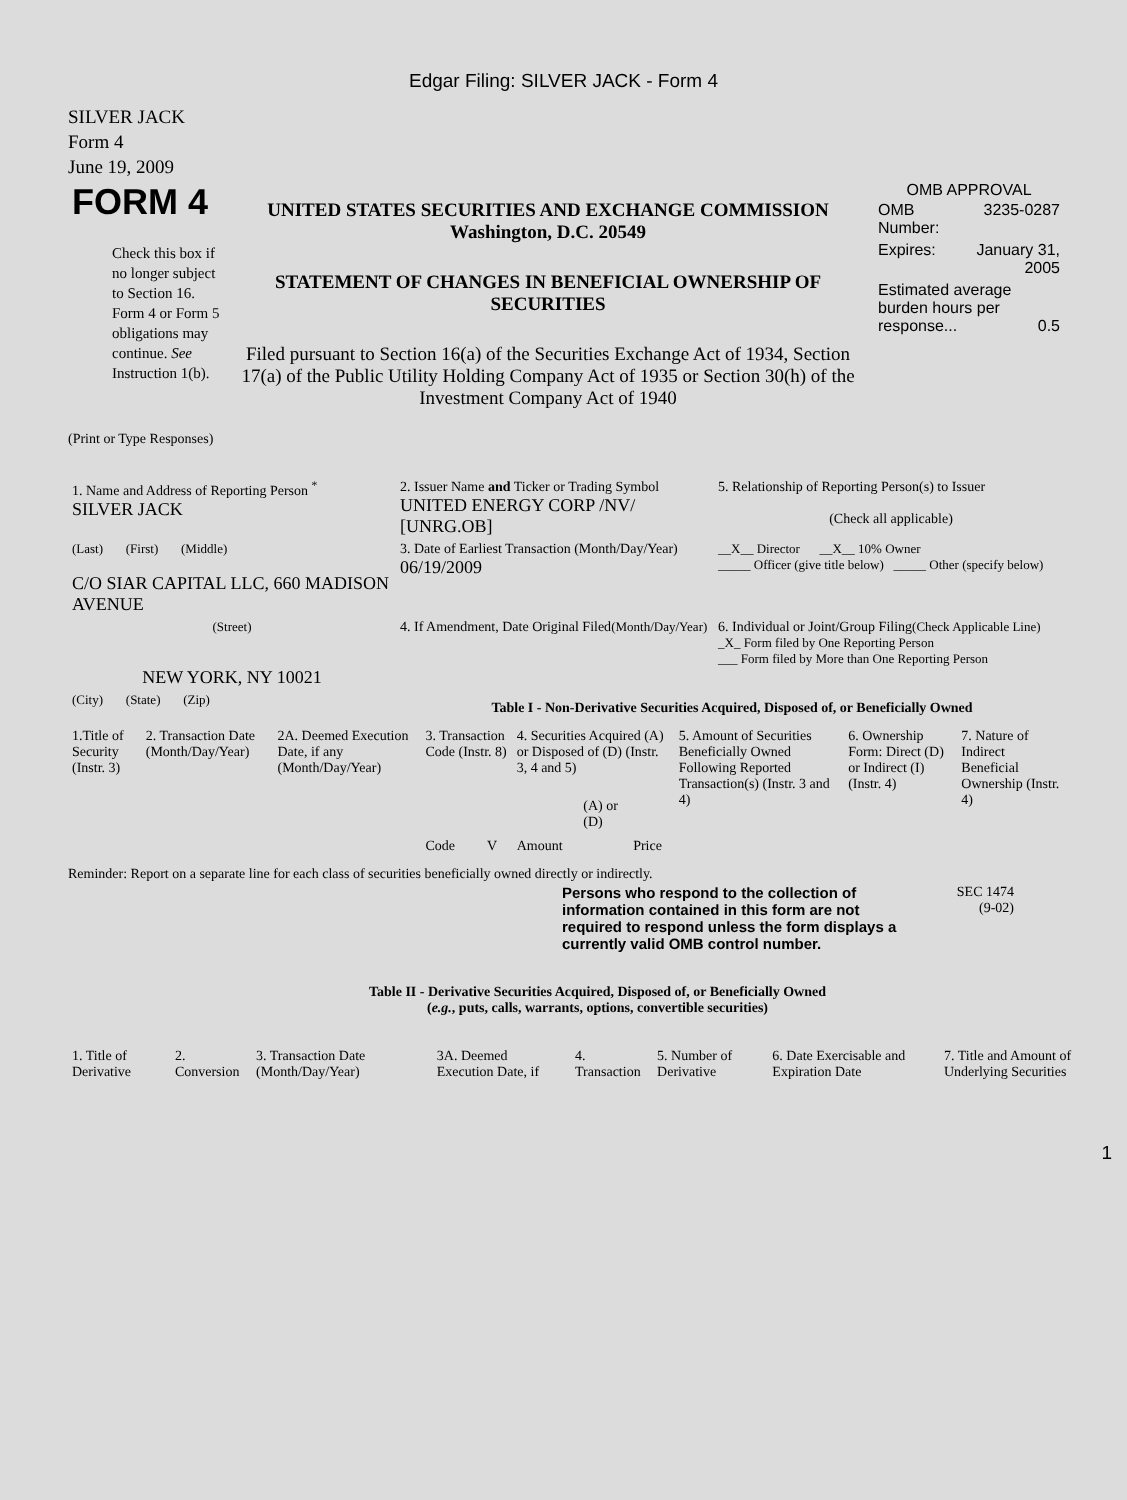Edgar Filing: SILVER JACK - Form 4
SILVER JACK
Form 4
June 19, 2009
| FORM 4 Check this box if no longer subject to Section 16. Form 4 or Form 5 obligations may continue. See Instruction 1(b). | UNITED STATES SECURITIES AND EXCHANGE COMMISSION Washington, D.C. 20549 STATEMENT OF CHANGES IN BENEFICIAL OWNERSHIP OF SECURITIES Filed pursuant to Section 16(a) of the Securities Exchange Act of 1934, Section 17(a) of the Public Utility Holding Company Act of 1935 or Section 30(h) of the Investment Company Act of 1940 | OMB APPROVAL / OMB Number: / 3235-0287 / / Expires: / January 31, 2005 / / Estimated average burden hours per response... 0.5 / / |
(Print or Type Responses)
| 1. Name and Address of Reporting Person <sup>*</sup> SILVER JACK | 2. Issuer Name and Ticker or Trading Symbol UNITED ENERGY CORP /NV/ [UNRG.OB] | 5. Relationship of Reporting Person(s) to Issuer (Check all applicable) |
| (Last) (First) (Middle) C/O SIAR CAPITAL LLC, 660 MADISON AVENUE | 3. Date of Earliest Transaction (Month/Day/Year) 06/19/2009 | __X__ Director __X__ 10% Owner _____ Officer (give title below) _____ Other (specify below) |
| (Street) NEW YORK, NY 10021 | 4. If Amendment, Date Original Filed (Month/Day/Year) | 6. Individual or Joint/Group Filing (Check Applicable Line) _X_ Form filed by One Reporting Person ___ Form filed by More than One Reporting Person |
| (City) (State) (Zip) | Table I - Non-Derivative Securities Acquired, Disposed of, or Beneficially Owned | |
| 1.Title of Security (Instr. 3) | 2. Transaction Date (Month/Day/Year) | 2A. Deemed Execution Date, if any (Month/Day/Year) | 3. Transaction Code (Instr. 8) | | 4. Securities Acquired (A) or Disposed of (D) (Instr. 3, 4 and 5) | | | 5. Amount of Securities Beneficially Owned Following Reported Transaction(s) (Instr. 3 and 4) | 6. Ownership Form: Direct (D) or Indirect (I) (Instr. 4) | 7. Nature of Indirect Beneficial Ownership (Instr. 4) |
| --- | --- | --- | --- | --- | --- | --- | --- | --- | --- | --- |
| | | | Code | V | Amount | (A) or (D) | Price | | | |
Reminder: Report on a separate line for each class of securities beneficially owned directly or indirectly.
| Persons who respond to the collection of information contained in this form are not required to respond unless the form displays a currently valid OMB control number. | SEC 1474 (9-02) |
Table II - Derivative Securities Acquired, Disposed of, or Beneficially Owned
(e.g., puts, calls, warrants, options, convertible securities)
| 1. Title of Derivative | 2. Conversion | 3. Transaction Date (Month/Day/Year) | 3A. Deemed Execution Date, if | 4. Transaction | 5. Number of Derivative | 6. Date Exercisable and Expiration Date | 7. Title and Amount of Underlying Securities |
| --- | --- | --- | --- | --- | --- | --- | --- |
1